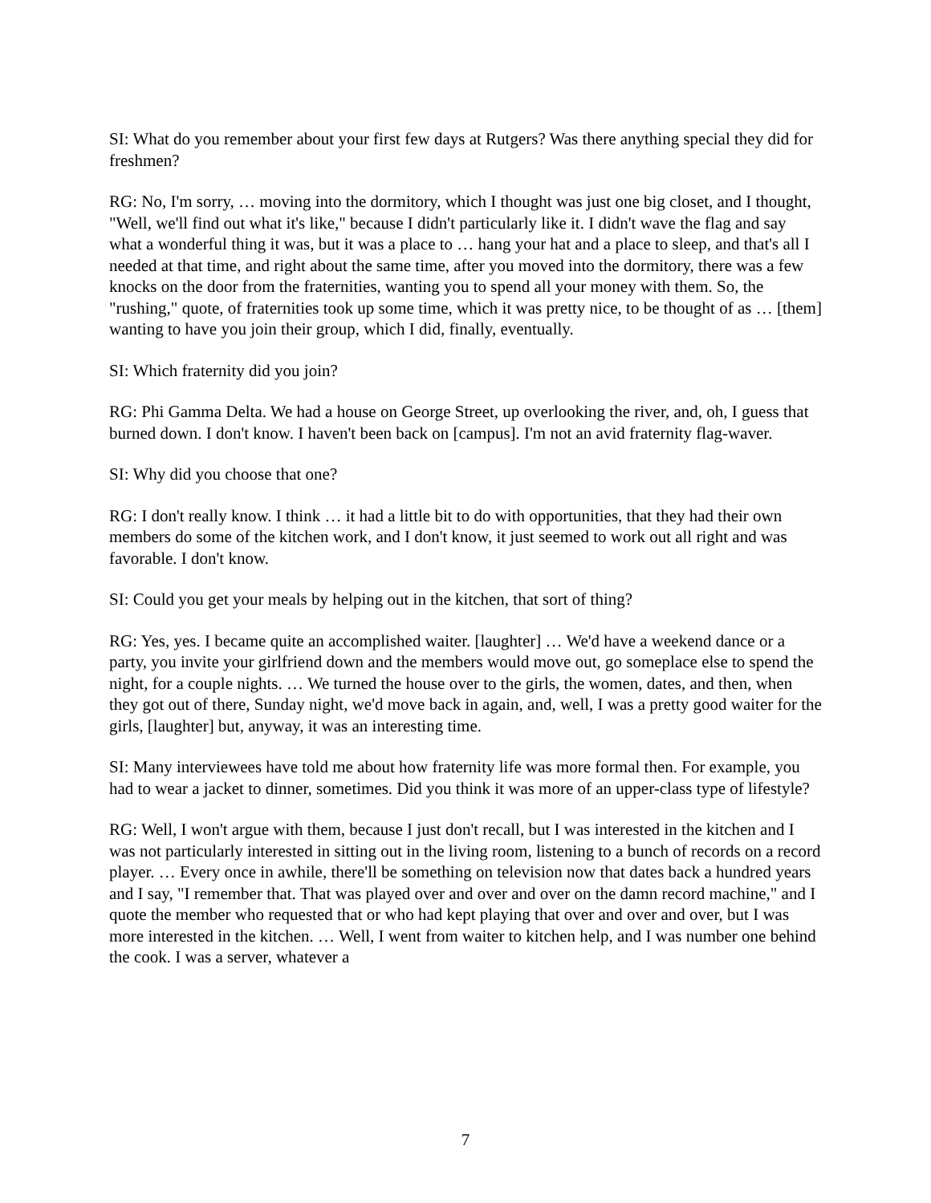SI: What do you remember about your first few days at Rutgers? Was there anything special they did for freshmen?
RG: No, I'm sorry, … moving into the dormitory, which I thought was just one big closet, and I thought, "Well, we'll find out what it's like," because I didn't particularly like it. I didn't wave the flag and say what a wonderful thing it was, but it was a place to … hang your hat and a place to sleep, and that's all I needed at that time, and right about the same time, after you moved into the dormitory, there was a few knocks on the door from the fraternities, wanting you to spend all your money with them. So, the "rushing," quote, of fraternities took up some time, which it was pretty nice, to be thought of as … [them] wanting to have you join their group, which I did, finally, eventually.
SI: Which fraternity did you join?
RG: Phi Gamma Delta. We had a house on George Street, up overlooking the river, and, oh, I guess that burned down. I don't know. I haven't been back on [campus]. I'm not an avid fraternity flag-waver.
SI: Why did you choose that one?
RG: I don't really know. I think … it had a little bit to do with opportunities, that they had their own members do some of the kitchen work, and I don't know, it just seemed to work out all right and was favorable. I don't know.
SI: Could you get your meals by helping out in the kitchen, that sort of thing?
RG: Yes, yes. I became quite an accomplished waiter. [laughter] … We'd have a weekend dance or a party, you invite your girlfriend down and the members would move out, go someplace else to spend the night, for a couple nights. … We turned the house over to the girls, the women, dates, and then, when they got out of there, Sunday night, we'd move back in again, and, well, I was a pretty good waiter for the girls, [laughter] but, anyway, it was an interesting time.
SI: Many interviewees have told me about how fraternity life was more formal then. For example, you had to wear a jacket to dinner, sometimes. Did you think it was more of an upper-class type of lifestyle?
RG: Well, I won't argue with them, because I just don't recall, but I was interested in the kitchen and I was not particularly interested in sitting out in the living room, listening to a bunch of records on a record player. … Every once in awhile, there'll be something on television now that dates back a hundred years and I say, "I remember that. That was played over and over and over on the damn record machine," and I quote the member who requested that or who had kept playing that over and over and over, but I was more interested in the kitchen. … Well, I went from waiter to kitchen help, and I was number one behind the cook. I was a server, whatever a
7